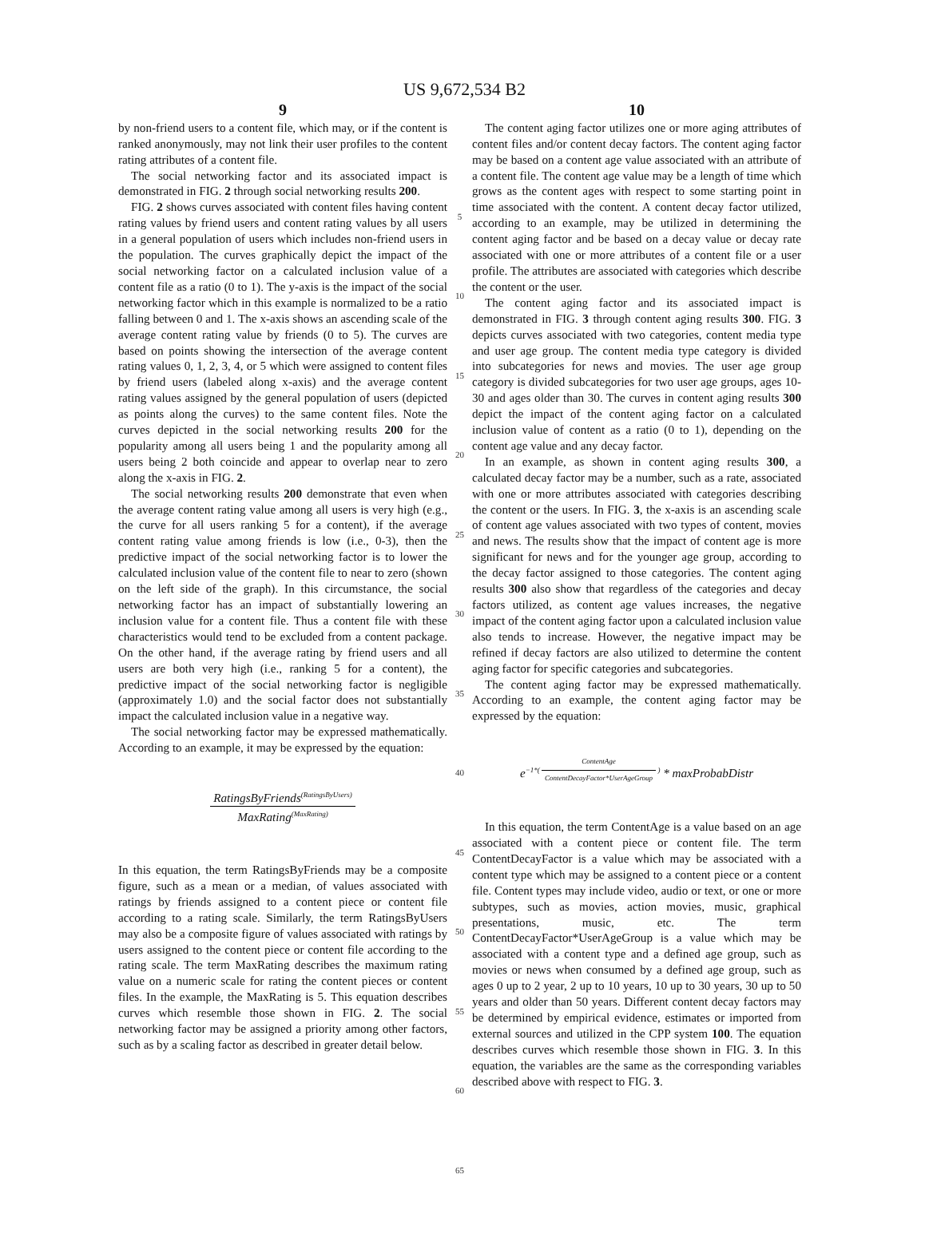US 9,672,534 B2
9
by non-friend users to a content file, which may, or if the content is ranked anonymously, may not link their user profiles to the content rating attributes of a content file.
The social networking factor and its associated impact is demonstrated in FIG. 2 through social networking results 200.
FIG. 2 shows curves associated with content files having content rating values by friend users and content rating values by all users in a general population of users which includes non-friend users in the population. The curves graphically depict the impact of the social networking factor on a calculated inclusion value of a content file as a ratio (0 to 1). The y-axis is the impact of the social networking factor which in this example is normalized to be a ratio falling between 0 and 1. The x-axis shows an ascending scale of the average content rating value by friends (0 to 5). The curves are based on points showing the intersection of the average content rating values 0, 1, 2, 3, 4, or 5 which were assigned to content files by friend users (labeled along x-axis) and the average content rating values assigned by the general population of users (depicted as points along the curves) to the same content files. Note the curves depicted in the social networking results 200 for the popularity among all users being 1 and the popularity among all users being 2 both coincide and appear to overlap near to zero along the x-axis in FIG. 2.
The social networking results 200 demonstrate that even when the average content rating value among all users is very high (e.g., the curve for all users ranking 5 for a content), if the average content rating value among friends is low (i.e., 0-3), then the predictive impact of the social networking factor is to lower the calculated inclusion value of the content file to near to zero (shown on the left side of the graph). In this circumstance, the social networking factor has an impact of substantially lowering an inclusion value for a content file. Thus a content file with these characteristics would tend to be excluded from a content package. On the other hand, if the average rating by friend users and all users are both very high (i.e., ranking 5 for a content), the predictive impact of the social networking factor is negligible (approximately 1.0) and the social factor does not substantially impact the calculated inclusion value in a negative way.
The social networking factor may be expressed mathematically. According to an example, it may be expressed by the equation:
RatingsByFriends<sup>(RatingsByUsers)</sup> MaxRating<sup>(MaxRating)</sup>
In this equation, the term RatingsByFriends may be a composite figure, such as a mean or a median, of values associated with ratings by friends assigned to a content piece or content file according to a rating scale. Similarly, the term RatingsByUsers may also be a composite figure of values associated with ratings by users assigned to the content piece or content file according to the rating scale. The term MaxRating describes the maximum rating value on a numeric scale for rating the content pieces or content files. In the example, the MaxRating is 5. This equation describes curves which resemble those shown in FIG. 2. The social networking factor may be assigned a priority among other factors, such as by a scaling factor as described in greater detail below.
5
10
15
20
25
30
35
40
45
50
55
60
65
10
The content aging factor utilizes one or more aging attributes of content files and/or content decay factors. The content aging factor may be based on a content age value associated with an attribute of a content file. The content age value may be a length of time which grows as the content ages with respect to some starting point in time associated with the content. A content decay factor utilized, according to an example, may be utilized in determining the content aging factor and be based on a decay value or decay rate associated with one or more attributes of a content file or a user profile. The attributes are associated with categories which describe the content or the user.
The content aging factor and its associated impact is demonstrated in FIG. 3 through content aging results 300. FIG. 3 depicts curves associated with two categories, content media type and user age group. The content media type category is divided into subcategories for news and movies. The user age group category is divided subcategories for two user age groups, ages 10-30 and ages older than 30. The curves in content aging results 300 depict the impact of the content aging factor on a calculated inclusion value of content as a ratio (0 to 1), depending on the content age value and any decay factor.
In an example, as shown in content aging results 300, a calculated decay factor may be a number, such as a rate, associated with one or more attributes associated with categories describing the content or the users. In FIG. 3, the x-axis is an ascending scale of content age values associated with two types of content, movies and news. The results show that the impact of content age is more significant for news and for the younger age group, according to the decay factor assigned to those categories. The content aging results 300 also show that regardless of the categories and decay factors utilized, as content age values increases, the negative impact of the content aging factor upon a calculated inclusion value also tends to increase. However, the negative impact may be refined if decay factors are also utilized to determine the content aging factor for specific categories and subcategories.
The content aging factor may be expressed mathematically. According to an example, the content aging factor may be expressed by the equation:
e<sup>−1*( ContentAge ContentDecayFactor*UserAgeGroup )</sup> * maxProbabDistr
In this equation, the term ContentAge is a value based on an age associated with a content piece or content file. The term ContentDecayFactor is a value which may be associated with a content type which may be assigned to a content piece or a content file. Content types may include video, audio or text, or one or more subtypes, such as movies, action movies, music, graphical presentations, music, etc. The term ContentDecayFactor*UserAgeGroup is a value which may be associated with a content type and a defined age group, such as movies or news when consumed by a defined age group, such as ages 0 up to 2 year, 2 up to 10 years, 10 up to 30 years, 30 up to 50 years and older than 50 years. Different content decay factors may be determined by empirical evidence, estimates or imported from external sources and utilized in the CPP system 100. The equation describes curves which resemble those shown in FIG. 3. In this equation, the variables are the same as the corresponding variables described above with respect to FIG. 3.